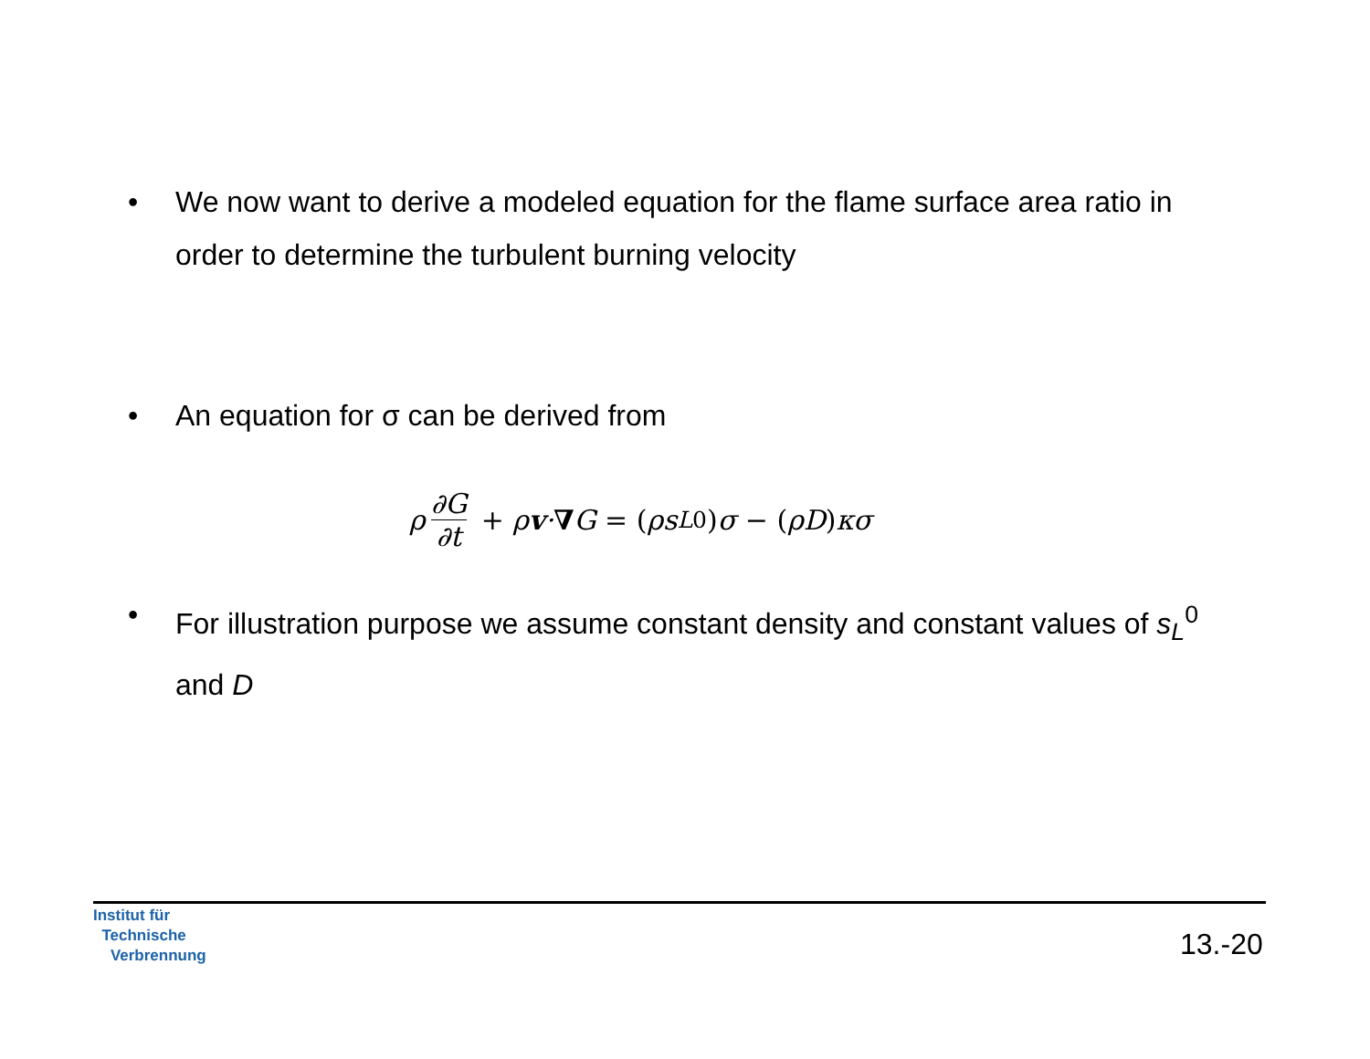• We now want to derive a modeled equation for the flame surface area ratio in order to determine the turbulent burning velocity
• An equation for σ can be derived from
ρ ∂G ∂t + ρ v · ∇ G = (ρs<sub>L</sub><sup>0</sup>) σ − (ρD) κσ
• For illustration purpose we assume constant density and constant values of s<sub>L</sub><sup>0</sup> and D
Institut für
Technische
Verbrennung
13.-20